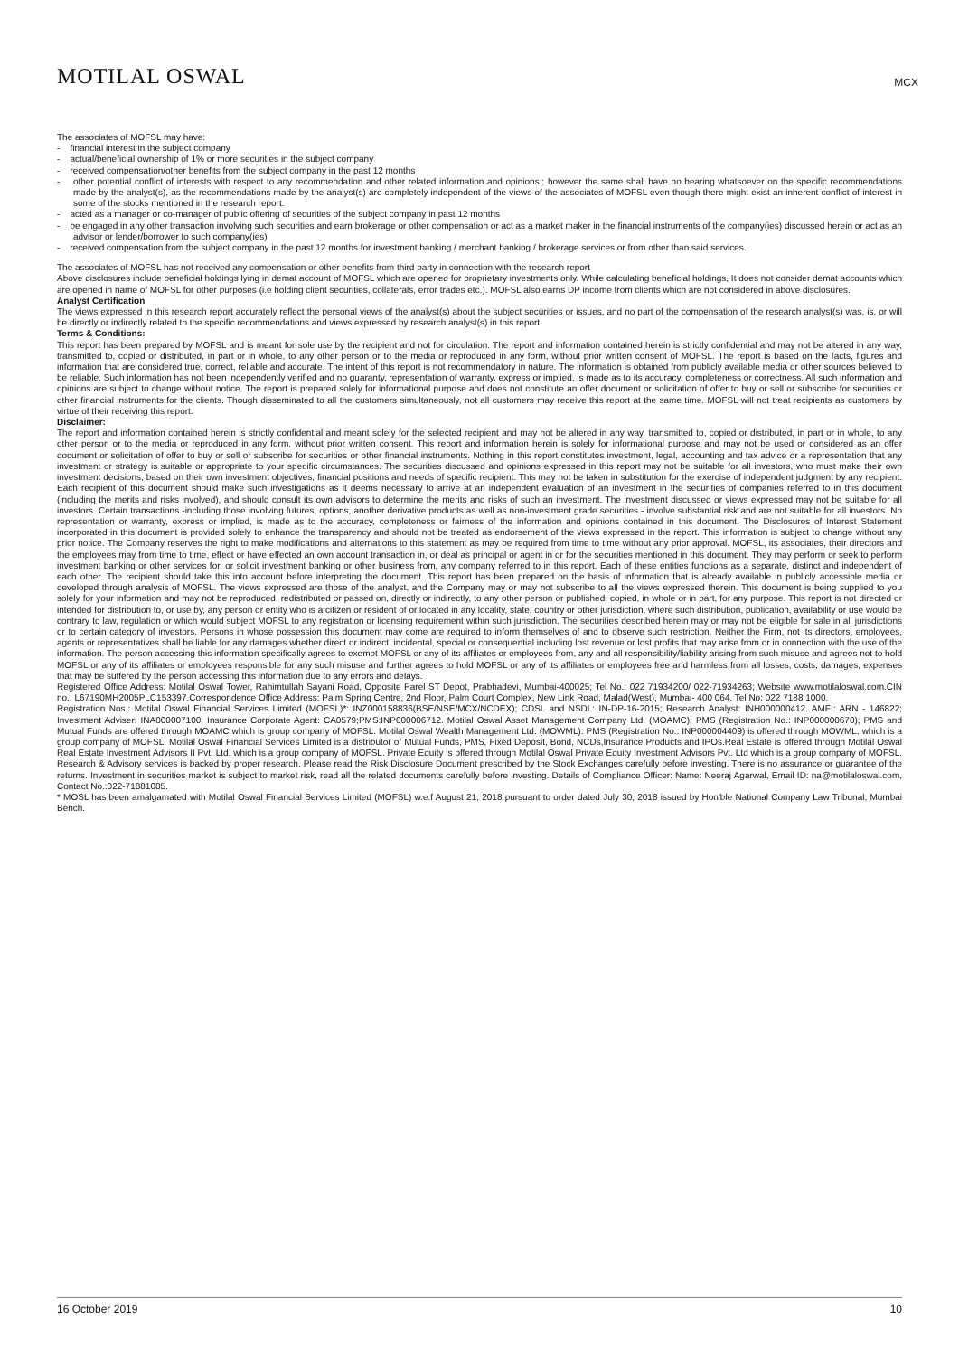MOTILAL OSWAL
MCX
The associates of MOFSL may have:
- financial interest in the subject company
- actual/beneficial ownership of 1% or more securities in the subject company
- received compensation/other benefits from the subject company in the past 12 months
- other potential conflict of interests with respect to any recommendation and other related information and opinions.; however the same shall have no bearing whatsoever on the specific recommendations made by the analyst(s), as the recommendations made by the analyst(s) are completely independent of the views of the associates of MOFSL even though there might exist an inherent conflict of interest in some of the stocks mentioned in the research report.
- acted as a manager or co-manager of public offering of securities of the subject company in past 12 months
- be engaged in any other transaction involving such securities and earn brokerage or other compensation or act as a market maker in the financial instruments of the company(ies) discussed herein or act as an advisor or lender/borrower to such company(ies)
- received compensation from the subject company in the past 12 months for investment banking / merchant banking / brokerage services or from other than said services.
The associates of MOFSL has not received any compensation or other benefits from third party in connection with the research report
Above disclosures include beneficial holdings lying in demat account of MOFSL which are opened for proprietary investments only. While calculating beneficial holdings, It does not consider demat accounts which are opened in name of MOFSL for other purposes (i.e holding client securities, collaterals, error trades etc.). MOFSL also earns DP income from clients which are not considered in above disclosures.
Analyst Certification
The views expressed in this research report accurately reflect the personal views of the analyst(s) about the subject securities or issues, and no part of the compensation of the research analyst(s) was, is, or will be directly or indirectly related to the specific recommendations and views expressed by research analyst(s) in this report.
Terms & Conditions:
This report has been prepared by MOFSL and is meant for sole use by the recipient and not for circulation. The report and information contained herein is strictly confidential and may not be altered in any way, transmitted to, copied or distributed, in part or in whole, to any other person or to the media or reproduced in any form, without prior written consent of MOFSL. The report is based on the facts, figures and information that are considered true, correct, reliable and accurate. The intent of this report is not recommendatory in nature. The information is obtained from publicly available media or other sources believed to be reliable. Such information has not been independently verified and no guaranty, representation of warranty, express or implied, is made as to its accuracy, completeness or correctness. All such information and opinions are subject to change without notice. The report is prepared solely for informational purpose and does not constitute an offer document or solicitation of offer to buy or sell or subscribe for securities or other financial instruments for the clients. Though disseminated to all the customers simultaneously, not all customers may receive this report at the same time. MOFSL will not treat recipients as customers by virtue of their receiving this report.
Disclaimer:
The report and information contained herein is strictly confidential and meant solely for the selected recipient and may not be altered in any way, transmitted to, copied or distributed, in part or in whole, to any other person or to the media or reproduced in any form, without prior written consent. This report and information herein is solely for informational purpose and may not be used or considered as an offer document or solicitation of offer to buy or sell or subscribe for securities or other financial instruments. Nothing in this report constitutes investment, legal, accounting and tax advice or a representation that any investment or strategy is suitable or appropriate to your specific circumstances. The securities discussed and opinions expressed in this report may not be suitable for all investors, who must make their own investment decisions, based on their own investment objectives, financial positions and needs of specific recipient. This may not be taken in substitution for the exercise of independent judgment by any recipient. Each recipient of this document should make such investigations as it deems necessary to arrive at an independent evaluation of an investment in the securities of companies referred to in this document (including the merits and risks involved), and should consult its own advisors to determine the merits and risks of such an investment. The investment discussed or views expressed may not be suitable for all investors. Certain transactions -including those involving futures, options, another derivative products as well as non-investment grade securities - involve substantial risk and are not suitable for all investors. No representation or warranty, express or implied, is made as to the accuracy, completeness or fairness of the information and opinions contained in this document. The Disclosures of Interest Statement incorporated in this document is provided solely to enhance the transparency and should not be treated as endorsement of the views expressed in the report. This information is subject to change without any prior notice. The Company reserves the right to make modifications and alternations to this statement as may be required from time to time without any prior approval. MOFSL, its associates, their directors and the employees may from time to time, effect or have effected an own account transaction in, or deal as principal or agent in or for the securities mentioned in this document. They may perform or seek to perform investment banking or other services for, or solicit investment banking or other business from, any company referred to in this report. Each of these entities functions as a separate, distinct and independent of each other. The recipient should take this into account before interpreting the document. This report has been prepared on the basis of information that is already available in publicly accessible media or developed through analysis of MOFSL. The views expressed are those of the analyst, and the Company may or may not subscribe to all the views expressed therein. This document is being supplied to you solely for your information and may not be reproduced, redistributed or passed on, directly or indirectly, to any other person or published, copied, in whole or in part, for any purpose. This report is not directed or intended for distribution to, or use by, any person or entity who is a citizen or resident of or located in any locality, state, country or other jurisdiction, where such distribution, publication, availability or use would be contrary to law, regulation or which would subject MOFSL to any registration or licensing requirement within such jurisdiction. The securities described herein may or may not be eligible for sale in all jurisdictions or to certain category of investors. Persons in whose possession this document may come are required to inform themselves of and to observe such restriction. Neither the Firm, not its directors, employees, agents or representatives shall be liable for any damages whether direct or indirect, incidental, special or consequential including lost revenue or lost profits that may arise from or in connection with the use of the information. The person accessing this information specifically agrees to exempt MOFSL or any of its affiliates or employees from, any and all responsibility/liability arising from such misuse and agrees not to hold MOFSL or any of its affiliates or employees responsible for any such misuse and further agrees to hold MOFSL or any of its affiliates or employees free and harmless from all losses, costs, damages, expenses that may be suffered by the person accessing this information due to any errors and delays.
Registered Office Address: Motilal Oswal Tower, Rahimtullah Sayani Road, Opposite Parel ST Depot, Prabhadevi, Mumbai-400025; Tel No.: 022 71934200/ 022-71934263; Website www.motilaloswal.com.CIN no.: L67190MH2005PLC153397.Correspondence Office Address: Palm Spring Centre, 2nd Floor, Palm Court Complex, New Link Road, Malad(West), Mumbai- 400 064. Tel No: 022 7188 1000.
Registration Nos.: Motilal Oswal Financial Services Limited (MOFSL)*: INZ000158836(BSE/NSE/MCX/NCDEX); CDSL and NSDL: IN-DP-16-2015; Research Analyst: INH000000412. AMFI: ARN - 146822; Investment Adviser: INA000007100; Insurance Corporate Agent: CA0579;PMS:INP000006712. Motilal Oswal Asset Management Company Ltd. (MOAMC): PMS (Registration No.: INP000000670); PMS and Mutual Funds are offered through MOAMC which is group company of MOFSL. Motilal Oswal Wealth Management Ltd. (MOWML): PMS (Registration No.: INP000004409) is offered through MOWML, which is a group company of MOFSL. Motilal Oswal Financial Services Limited is a distributor of Mutual Funds, PMS, Fixed Deposit, Bond, NCDs,Insurance Products and IPOs.Real Estate is offered through Motilal Oswal Real Estate Investment Advisors II Pvt. Ltd. which is a group company of MOFSL. Private Equity is offered through Motilal Oswal Private Equity Investment Advisors Pvt. Ltd which is a group company of MOFSL. Research & Advisory services is backed by proper research. Please read the Risk Disclosure Document prescribed by the Stock Exchanges carefully before investing. There is no assurance or guarantee of the returns. Investment in securities market is subject to market risk, read all the related documents carefully before investing. Details of Compliance Officer: Name: Neeraj Agarwal, Email ID: na@motilaloswal.com, Contact No.:022-71881085.
* MOSL has been amalgamated with Motilal Oswal Financial Services Limited (MOFSL) w.e.f August 21, 2018 pursuant to order dated July 30, 2018 issued by Hon'ble National Company Law Tribunal, Mumbai Bench.
16 October 2019 10